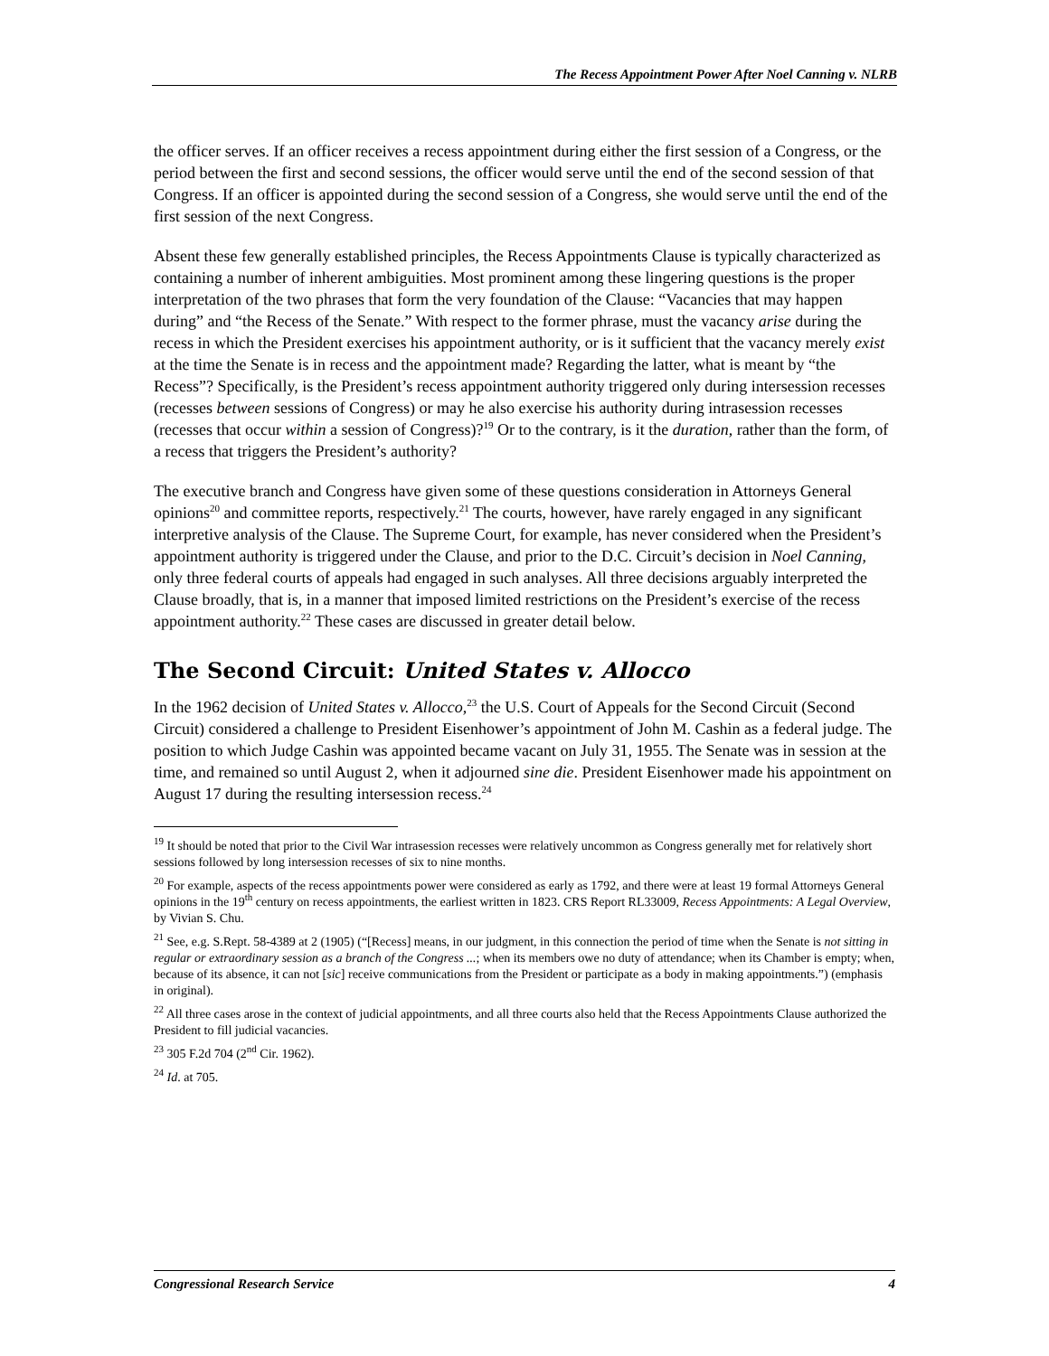The Recess Appointment Power After Noel Canning v. NLRB
the officer serves. If an officer receives a recess appointment during either the first session of a Congress, or the period between the first and second sessions, the officer would serve until the end of the second session of that Congress. If an officer is appointed during the second session of a Congress, she would serve until the end of the first session of the next Congress.
Absent these few generally established principles, the Recess Appointments Clause is typically characterized as containing a number of inherent ambiguities. Most prominent among these lingering questions is the proper interpretation of the two phrases that form the very foundation of the Clause: “Vacancies that may happen during” and “the Recess of the Senate.” With respect to the former phrase, must the vacancy arise during the recess in which the President exercises his appointment authority, or is it sufficient that the vacancy merely exist at the time the Senate is in recess and the appointment made? Regarding the latter, what is meant by “the Recess”? Specifically, is the President’s recess appointment authority triggered only during intersession recesses (recesses between sessions of Congress) or may he also exercise his authority during intrasession recesses (recesses that occur within a session of Congress)?<sup>19</sup> Or to the contrary, is it the duration, rather than the form, of a recess that triggers the President’s authority?
The executive branch and Congress have given some of these questions consideration in Attorneys General opinions<sup>20</sup> and committee reports, respectively.<sup>21</sup> The courts, however, have rarely engaged in any significant interpretive analysis of the Clause. The Supreme Court, for example, has never considered when the President’s appointment authority is triggered under the Clause, and prior to the D.C. Circuit’s decision in Noel Canning, only three federal courts of appeals had engaged in such analyses. All three decisions arguably interpreted the Clause broadly, that is, in a manner that imposed limited restrictions on the President’s exercise of the recess appointment authority.<sup>22</sup> These cases are discussed in greater detail below.
The Second Circuit: United States v. Allocco
In the 1962 decision of United States v. Allocco,<sup>23</sup> the U.S. Court of Appeals for the Second Circuit (Second Circuit) considered a challenge to President Eisenhower’s appointment of John M. Cashin as a federal judge. The position to which Judge Cashin was appointed became vacant on July 31, 1955. The Senate was in session at the time, and remained so until August 2, when it adjourned sine die. President Eisenhower made his appointment on August 17 during the resulting intersession recess.<sup>24</sup>
<sup>19</sup> It should be noted that prior to the Civil War intrasession recesses were relatively uncommon as Congress generally met for relatively short sessions followed by long intersession recesses of six to nine months.
<sup>20</sup> For example, aspects of the recess appointments power were considered as early as 1792, and there were at least 19 formal Attorneys General opinions in the 19<sup>th</sup> century on recess appointments, the earliest written in 1823. CRS Report RL33009, Recess Appointments: A Legal Overview, by Vivian S. Chu.
<sup>21</sup> See, e.g. S.Rept. 58-4389 at 2 (1905) (“[Recess] means, in our judgment, in this connection the period of time when the Senate is not sitting in regular or extraordinary session as a branch of the Congress ...; when its members owe no duty of attendance; when its Chamber is empty; when, because of its absence, it can not [sic] receive communications from the President or participate as a body in making appointments.”) (emphasis in original).
<sup>22</sup> All three cases arose in the context of judicial appointments, and all three courts also held that the Recess Appointments Clause authorized the President to fill judicial vacancies.
<sup>23</sup> 305 F.2d 704 (2<sup>nd</sup> Cir. 1962).
<sup>24</sup> Id. at 705.
Congressional Research Service 4